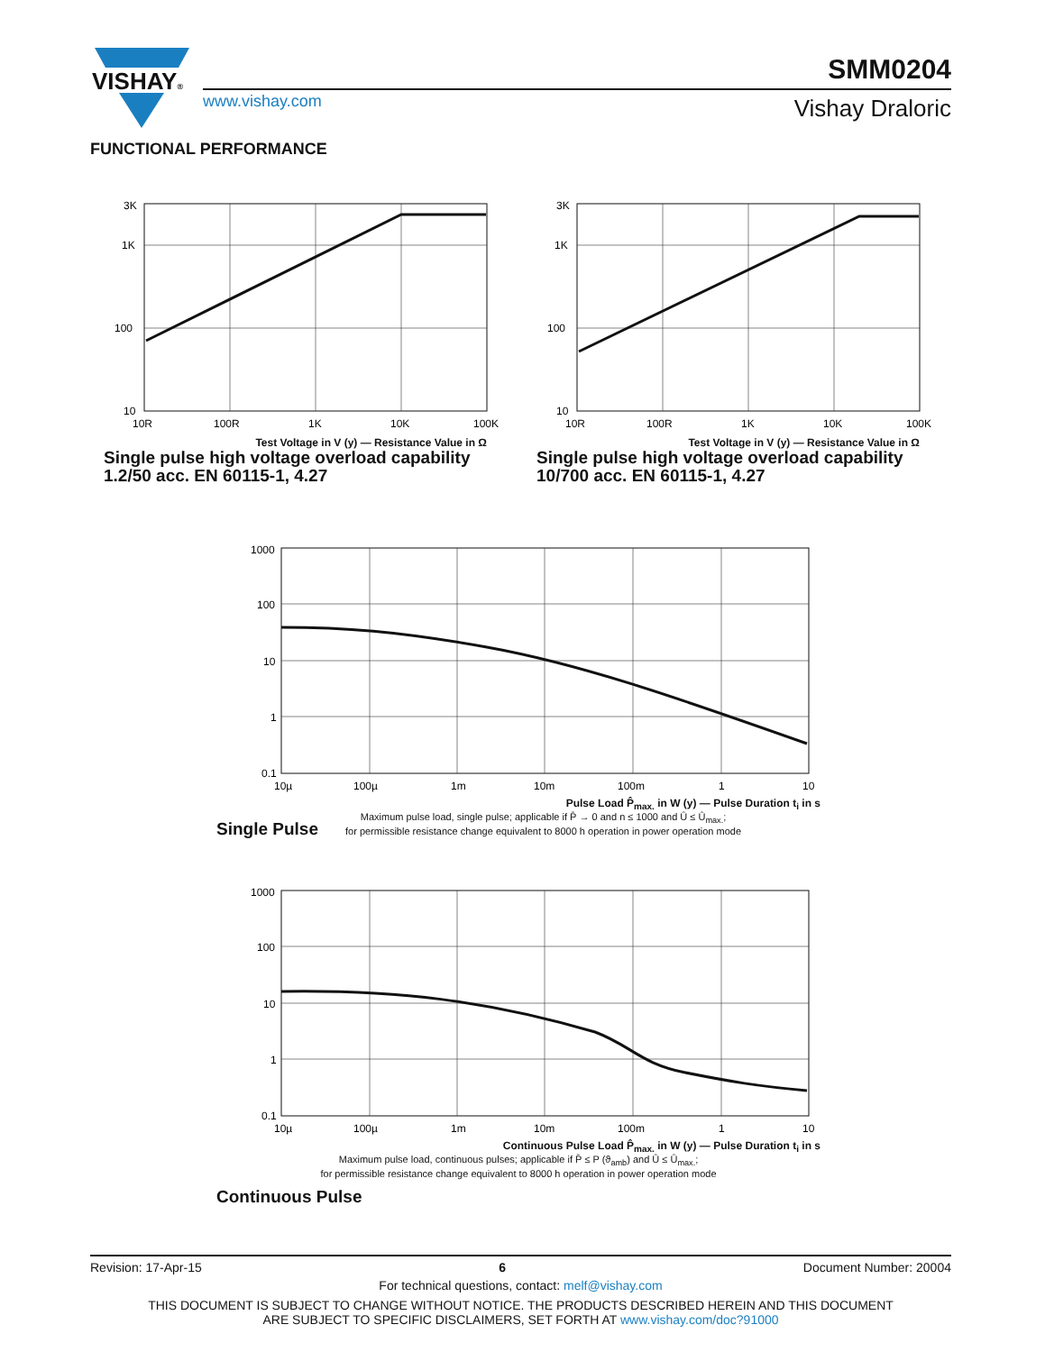VISHAY®
SMM0204
www.vishay.com Vishay Draloric
FUNCTIONAL PERFORMANCE
3K
1K
100
10
10R
100R
1K
10K
100K
Test Voltage in V (y) — Resistance Value in Ω
Single pulse high voltage overload capability
1.2/50 acc. EN 60115-1, 4.27
3K
1K
100
10
10R
100R
1K
10K
100K
Test Voltage in V (y) — Resistance Value in Ω
Single pulse high voltage overload capability
10/700 acc. EN 60115-1, 4.27
1000
100
10
1
0.1
10µ
100µ
1m
10m
100m
1
10
Pulse Load P̂<sub>max.</sub> in W (y) — Pulse Duration t<sub>i</sub> in s
Single Pulse
Maximum pulse load, single pulse; applicable if P̄ → 0 and n ≤ 1000 and Û ≤ Û<sub>max.</sub>;
for permissible resistance change equivalent to 8000 h operation in power operation mode
1000
100
10
1
0.1
10µ
100µ
1m
10m
100m
1
10
Continuous Pulse Load P̂<sub>max.</sub> in W (y) — Pulse Duration t<sub>i</sub> in s
Maximum pulse load, continuous pulses; applicable if P̄ ≤ P (ϑ<sub>amb</sub>) and Û ≤ Û<sub>max.</sub>;
for permissible resistance change equivalent to 8000 h operation in power operation mode
Continuous Pulse
Revision: 17-Apr-15 6 Document Number: 20004
For technical questions, contact: melf@vishay.com
THIS DOCUMENT IS SUBJECT TO CHANGE WITHOUT NOTICE. THE PRODUCTS DESCRIBED HEREIN AND THIS DOCUMENT
ARE SUBJECT TO SPECIFIC DISCLAIMERS, SET FORTH AT www.vishay.com/doc?91000